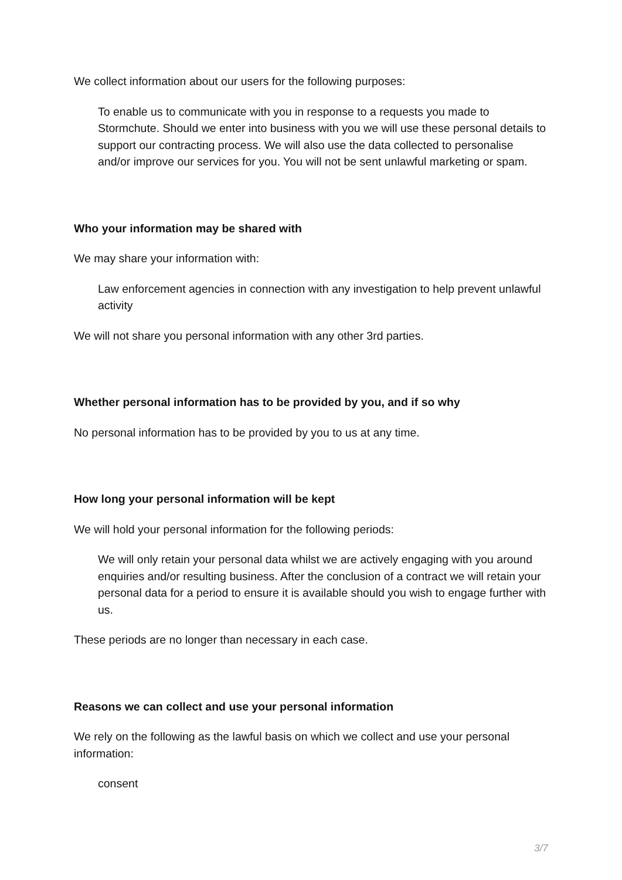We collect information about our users for the following purposes:
To enable us to communicate with you in response to a requests you made to Stormchute. Should we enter into business with you we will use these personal details to support our contracting process. We will also use the data collected to personalise and/or improve our services for you. You will not be sent unlawful marketing or spam.
Who your information may be shared with
We may share your information with:
Law enforcement agencies in connection with any investigation to help prevent unlawful activity
We will not share you personal information with any other 3rd parties.
Whether personal information has to be provided by you, and if so why
No personal information has to be provided by you to us at any time.
How long your personal information will be kept
We will hold your personal information for the following periods:
We will only retain your personal data whilst we are actively engaging with you around enquiries and/or resulting business. After the conclusion of a contract we will retain your personal data for a period to ensure it is available should you wish to engage further with us.
These periods are no longer than necessary in each case.
Reasons we can collect and use your personal information
We rely on the following as the lawful basis on which we collect and use your personal information:
consent
3/7